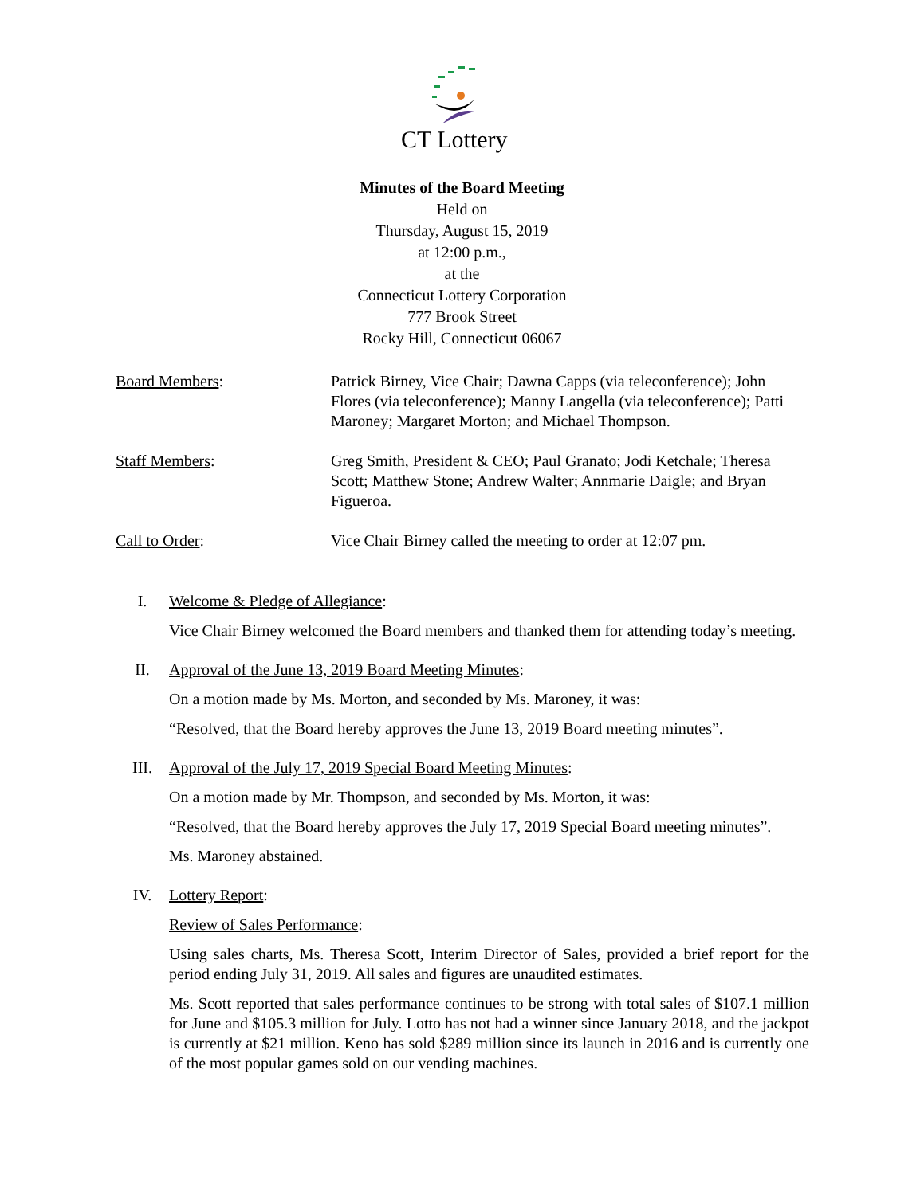CT Lottery
Minutes of the Board Meeting
Held on
Thursday, August 15, 2019
at 12:00 p.m.,
at the
Connecticut Lottery Corporation
777 Brook Street
Rocky Hill, Connecticut 06067
Board Members: Patrick Birney, Vice Chair; Dawna Capps (via teleconference); John Flores (via teleconference); Manny Langella (via teleconference); Patti Maroney; Margaret Morton; and Michael Thompson.
Staff Members: Greg Smith, President & CEO; Paul Granato; Jodi Ketchale; Theresa Scott; Matthew Stone; Andrew Walter; Annmarie Daigle; and Bryan Figueroa.
Call to Order: Vice Chair Birney called the meeting to order at 12:07 pm.
I. Welcome & Pledge of Allegiance:
Vice Chair Birney welcomed the Board members and thanked them for attending today’s meeting.
II. Approval of the June 13, 2019 Board Meeting Minutes:
On a motion made by Ms. Morton, and seconded by Ms. Maroney, it was:
“Resolved, that the Board hereby approves the June 13, 2019 Board meeting minutes”.
III. Approval of the July 17, 2019 Special Board Meeting Minutes:
On a motion made by Mr. Thompson, and seconded by Ms. Morton, it was:
“Resolved, that the Board hereby approves the July 17, 2019 Special Board meeting minutes”.
Ms. Maroney abstained.
IV. Lottery Report:
Review of Sales Performance:
Using sales charts, Ms. Theresa Scott, Interim Director of Sales, provided a brief report for the period ending July 31, 2019. All sales and figures are unaudited estimates.
Ms. Scott reported that sales performance continues to be strong with total sales of $107.1 million for June and $105.3 million for July. Lotto has not had a winner since January 2018, and the jackpot is currently at $21 million. Keno has sold $289 million since its launch in 2016 and is currently one of the most popular games sold on our vending machines.